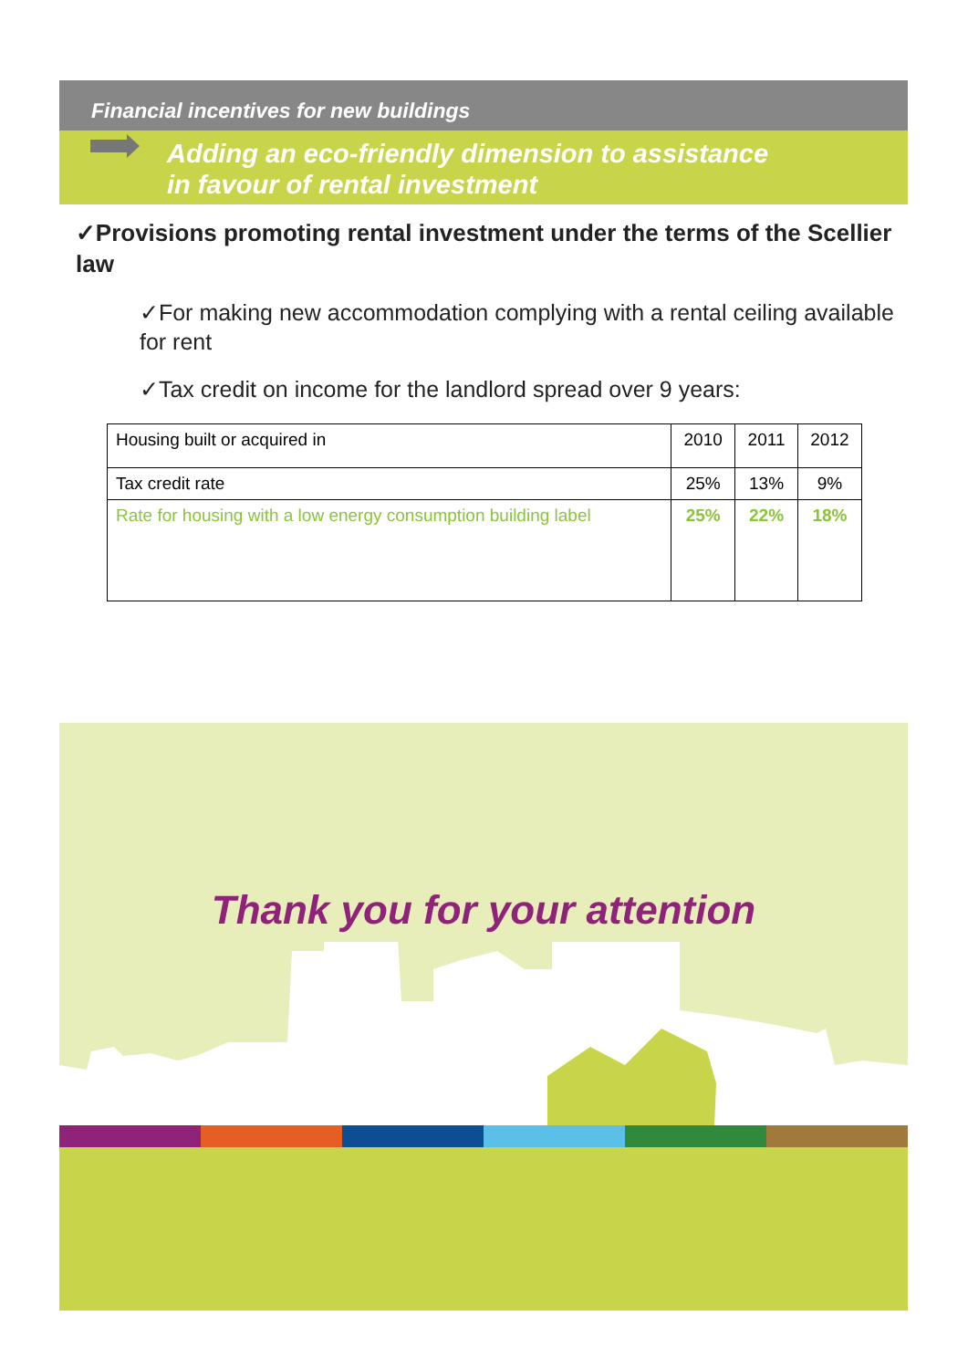Financial incentives for new buildings
Adding an eco-friendly dimension to assistance
in favour of rental investment
✓Provisions promoting rental investment under the terms of the Scellier law
✓For making new accommodation complying with a rental ceiling available for rent
✓Tax credit on income for the landlord spread over 9 years:
| Housing built or acquired in | 2010 | 2011 | 2012 |
| Tax credit rate | 25% | 13% | 9% |
| Rate for housing with a low energy consumption building label | 25% | 22% | 18% |
Thank you for your attention